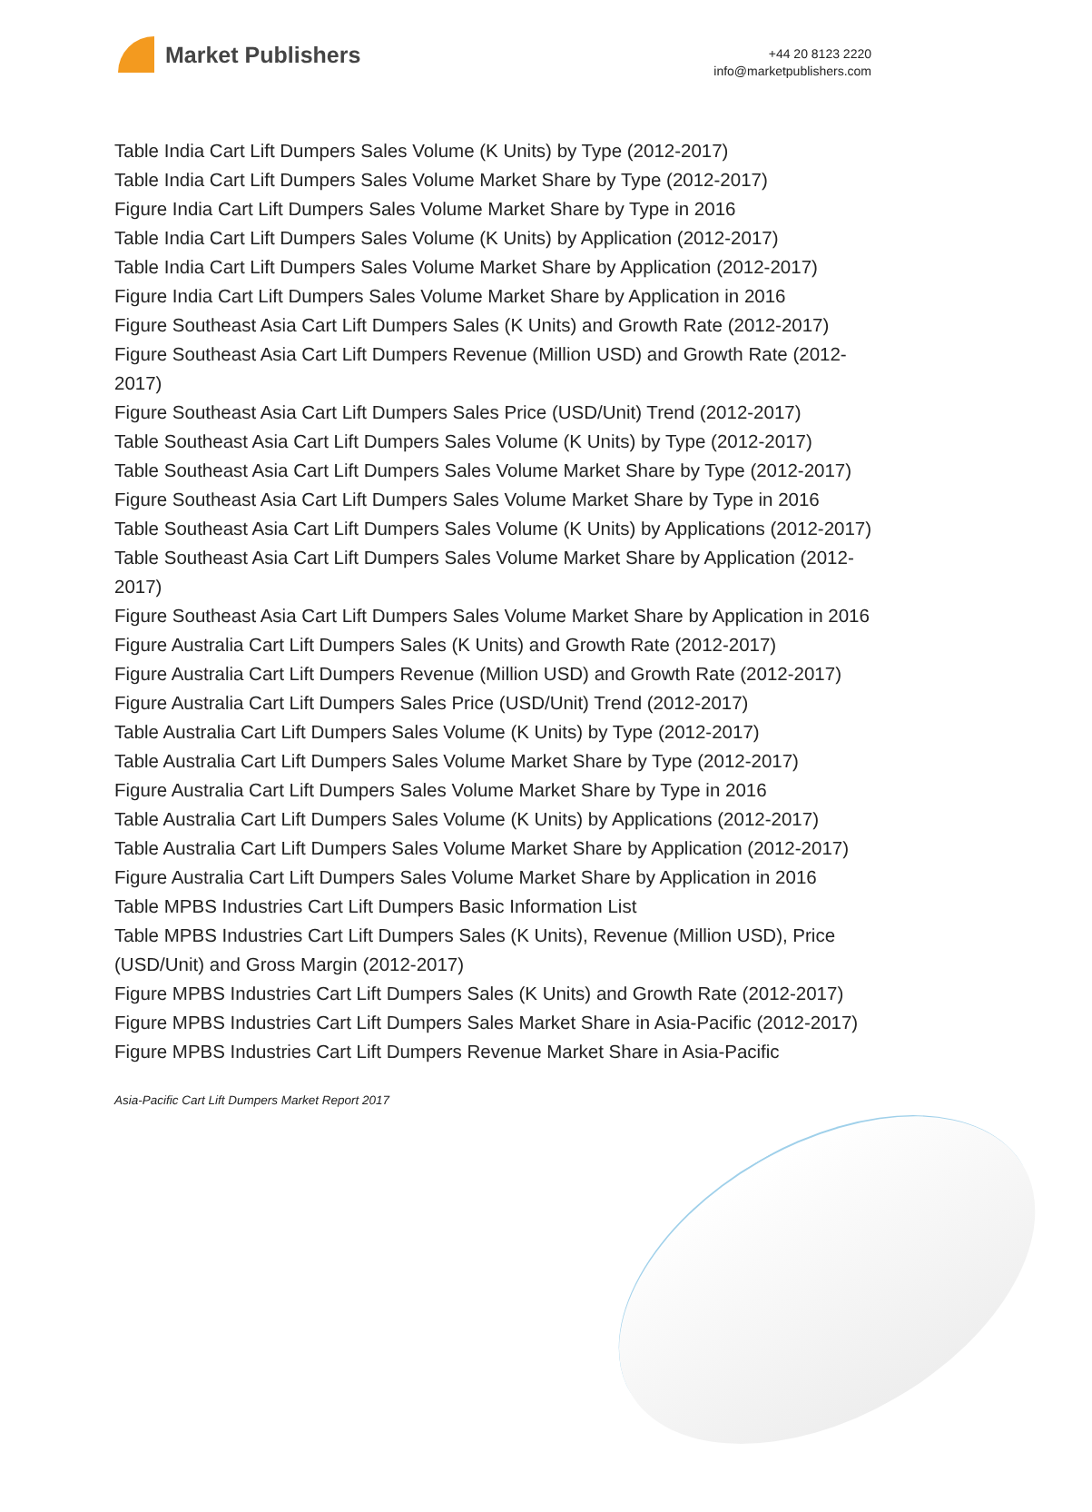Market Publishers
+44 20 8123 2220
info@marketpublishers.com
Table India Cart Lift Dumpers Sales Volume (K Units) by Type (2012-2017)
Table India Cart Lift Dumpers Sales Volume Market Share by Type (2012-2017)
Figure India Cart Lift Dumpers Sales Volume Market Share by Type in 2016
Table India Cart Lift Dumpers Sales Volume (K Units) by Application (2012-2017)
Table India Cart Lift Dumpers Sales Volume Market Share by Application (2012-2017)
Figure India Cart Lift Dumpers Sales Volume Market Share by Application in 2016
Figure Southeast Asia Cart Lift Dumpers Sales (K Units) and Growth Rate (2012-2017)
Figure Southeast Asia Cart Lift Dumpers Revenue (Million USD) and Growth Rate (2012-2017)
Figure Southeast Asia Cart Lift Dumpers Sales Price (USD/Unit) Trend (2012-2017)
Table Southeast Asia Cart Lift Dumpers Sales Volume (K Units) by Type (2012-2017)
Table Southeast Asia Cart Lift Dumpers Sales Volume Market Share by Type (2012-2017)
Figure Southeast Asia Cart Lift Dumpers Sales Volume Market Share by Type in 2016
Table Southeast Asia Cart Lift Dumpers Sales Volume (K Units) by Applications (2012-2017)
Table Southeast Asia Cart Lift Dumpers Sales Volume Market Share by Application (2012-2017)
Figure Southeast Asia Cart Lift Dumpers Sales Volume Market Share by Application in 2016
Figure Australia Cart Lift Dumpers Sales (K Units) and Growth Rate (2012-2017)
Figure Australia Cart Lift Dumpers Revenue (Million USD) and Growth Rate (2012-2017)
Figure Australia Cart Lift Dumpers Sales Price (USD/Unit) Trend (2012-2017)
Table Australia Cart Lift Dumpers Sales Volume (K Units) by Type (2012-2017)
Table Australia Cart Lift Dumpers Sales Volume Market Share by Type (2012-2017)
Figure Australia Cart Lift Dumpers Sales Volume Market Share by Type in 2016
Table Australia Cart Lift Dumpers Sales Volume (K Units) by Applications (2012-2017)
Table Australia Cart Lift Dumpers Sales Volume Market Share by Application (2012-2017)
Figure Australia Cart Lift Dumpers Sales Volume Market Share by Application in 2016
Table MPBS Industries Cart Lift Dumpers Basic Information List
Table MPBS Industries Cart Lift Dumpers Sales (K Units), Revenue (Million USD), Price (USD/Unit) and Gross Margin (2012-2017)
Figure MPBS Industries Cart Lift Dumpers Sales (K Units) and Growth Rate (2012-2017)
Figure MPBS Industries Cart Lift Dumpers Sales Market Share in Asia-Pacific (2012-2017)
Figure MPBS Industries Cart Lift Dumpers Revenue Market Share in Asia-Pacific
Asia-Pacific Cart Lift Dumpers Market Report 2017